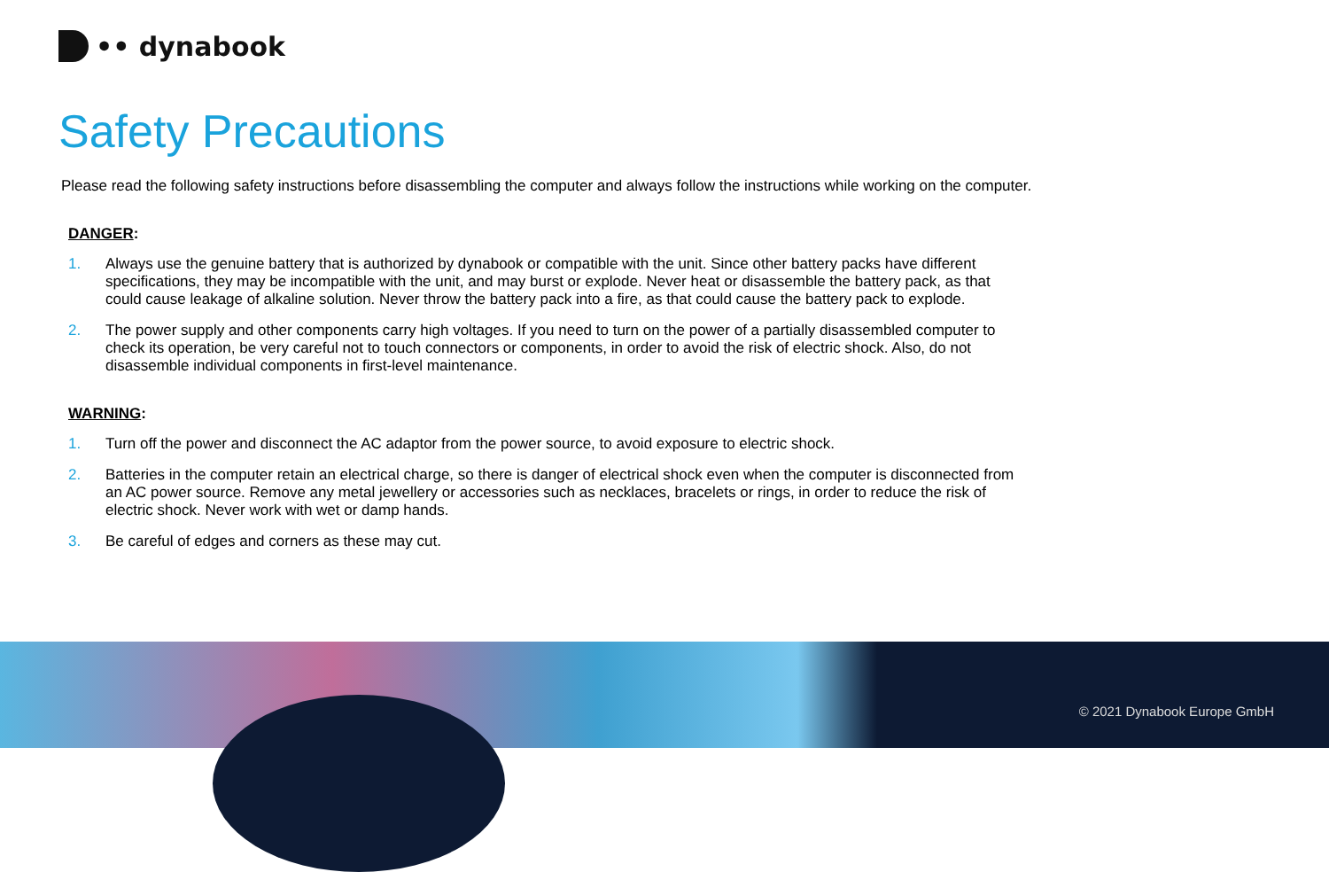•• dynabook
Safety Precautions
Please read the following safety instructions before disassembling the computer and always follow the instructions while working on the computer.
DANGER:
1. Always use the genuine battery that is authorized by dynabook or compatible with the unit. Since other battery packs have different specifications, they may be incompatible with the unit, and may burst or explode. Never heat or disassemble the battery pack, as that could cause leakage of alkaline solution. Never throw the battery pack into a fire, as that could cause the battery pack to explode.
2. The power supply and other components carry high voltages. If you need to turn on the power of a partially disassembled computer to check its operation, be very careful not to touch connectors or components, in order to avoid the risk of electric shock. Also, do not disassemble individual components in first-level maintenance.
WARNING:
1. Turn off the power and disconnect the AC adaptor from the power source, to avoid exposure to electric shock.
2. Batteries in the computer retain an electrical charge, so there is danger of electrical shock even when the computer is disconnected from an AC power source. Remove any metal jewellery or accessories such as necklaces, bracelets or rings, in order to reduce the risk of electric shock. Never work with wet or damp hands.
3. Be careful of edges and corners as these may cut.
© 2021 Dynabook Europe GmbH